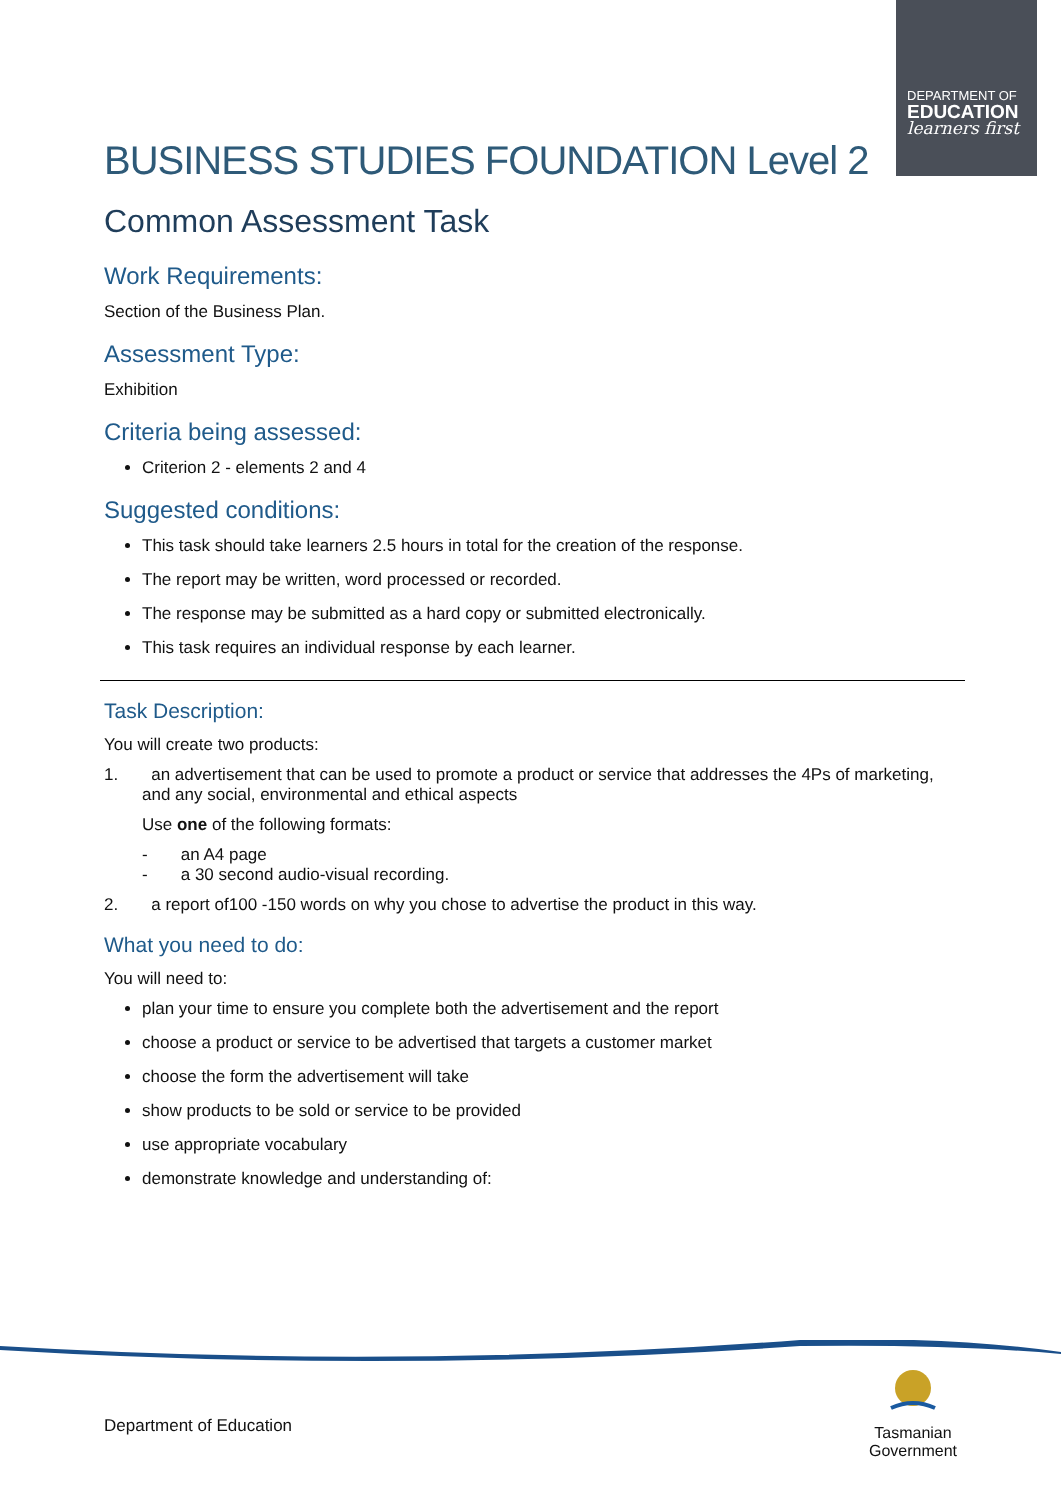DEPARTMENT OF
EDUCATION
learners first
BUSINESS STUDIES FOUNDATION Level 2
Common Assessment Task
Work Requirements:
Section of the Business Plan.
Assessment Type:
Exhibition
Criteria being assessed:
Criterion 2 - elements 2 and 4
Suggested conditions:
This task should take learners 2.5 hours in total for the creation of the response.
The report may be written, word processed or recorded.
The response may be submitted as a hard copy or submitted electronically.
This task requires an individual response by each learner.
Task Description:
You will create two products:
1. an advertisement that can be used to promote a product or service that addresses the 4Ps of marketing, and any social, environmental and ethical aspects
Use one of the following formats:
- an A4 page
- a 30 second audio-visual recording.
2. a report of100 -150 words on why you chose to advertise the product in this way.
What you need to do:
You will need to:
plan your time to ensure you complete both the advertisement and the report
choose a product or service to be advertised that targets a customer market
choose the form the advertisement will take
show products to be sold or service to be provided
use appropriate vocabulary
demonstrate knowledge and understanding of:
Department of Education
Tasmanian
Government